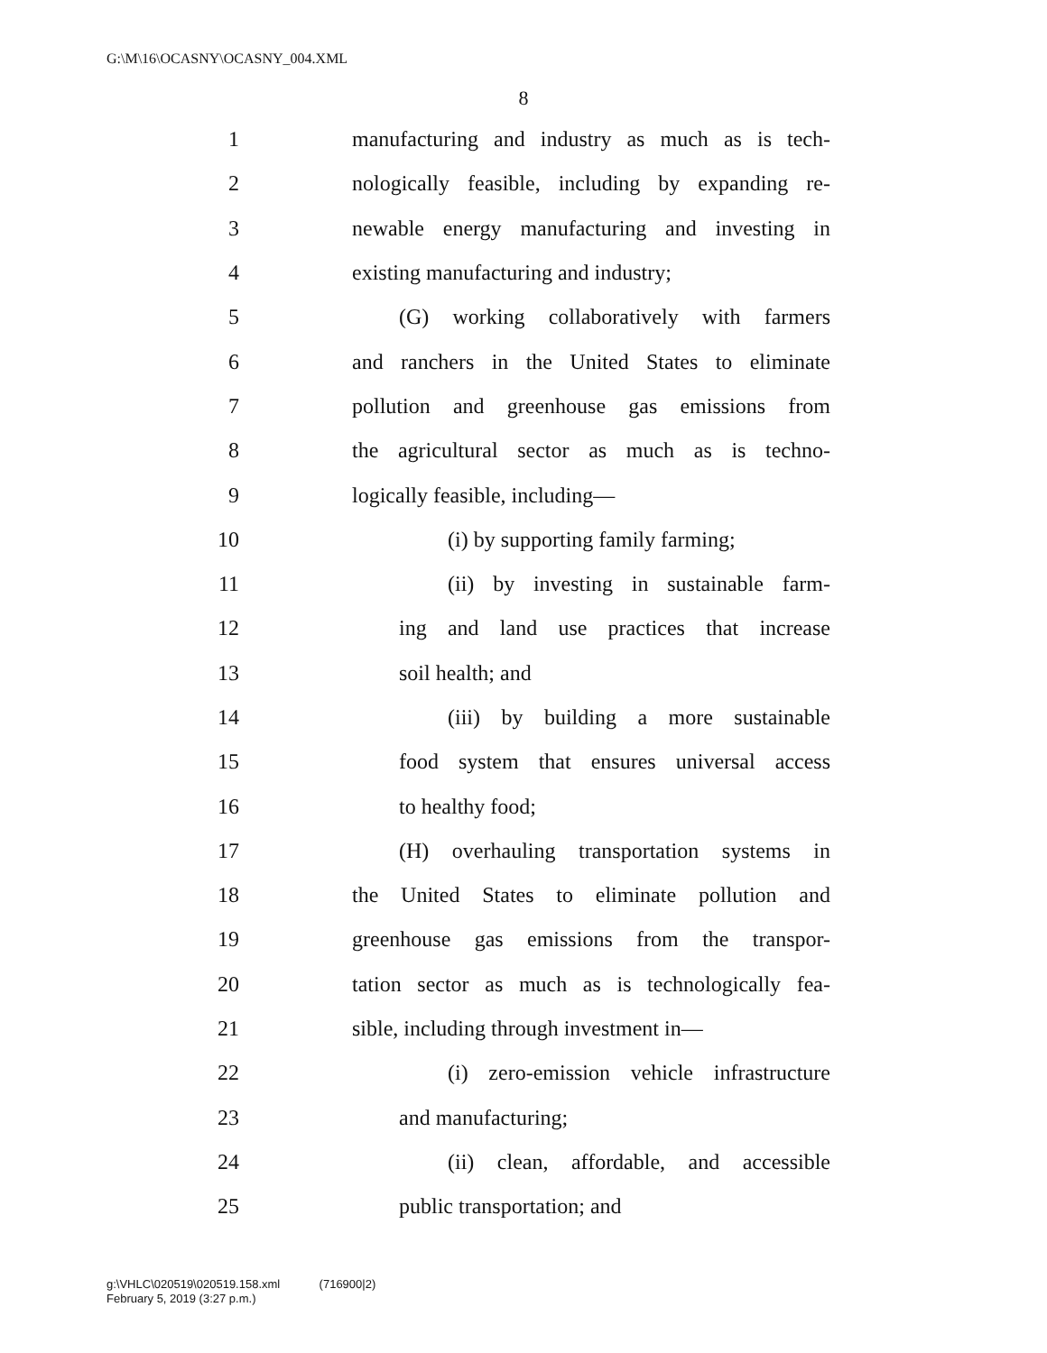G:\M\16\OCASNY\OCASNY_004.XML
8
1 manufacturing and industry as much as is tech-
2 nologically feasible, including by expanding re-
3 newable energy manufacturing and investing in
4 existing manufacturing and industry;
5 (G) working collaboratively with farmers
6 and ranchers in the United States to eliminate
7 pollution and greenhouse gas emissions from
8 the agricultural sector as much as is techno-
9 logically feasible, including—
10 (i) by supporting family farming;
11 (ii) by investing in sustainable farm-
12 ing and land use practices that increase
13 soil health; and
14 (iii) by building a more sustainable
15 food system that ensures universal access
16 to healthy food;
17 (H) overhauling transportation systems in
18 the United States to eliminate pollution and
19 greenhouse gas emissions from the transpor-
20 tation sector as much as is technologically fea-
21 sible, including through investment in—
22 (i) zero-emission vehicle infrastructure
23 and manufacturing;
24 (ii) clean, affordable, and accessible
25 public transportation; and
g:\VHLC\020519\020519.158.xml (716900|2)
February 5, 2019 (3:27 p.m.)